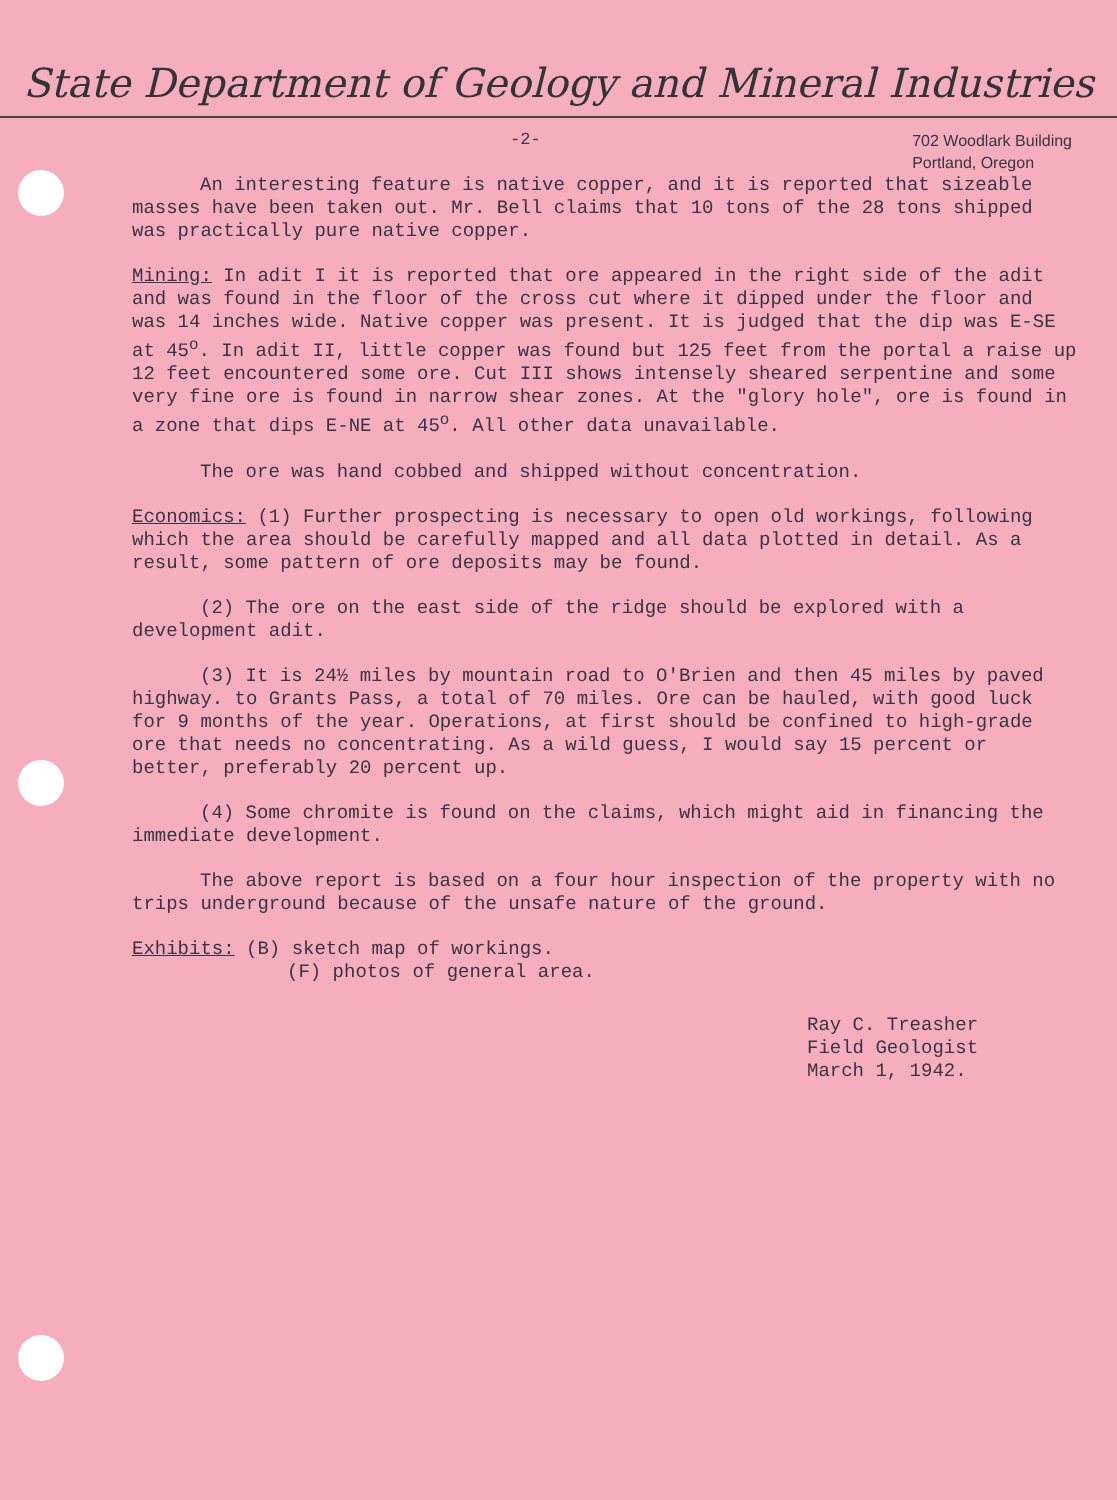State Department of Geology and Mineral Industries
-2-
702 Woodlark Building
Portland, Oregon
An interesting feature is native copper, and it is reported that sizeable masses have been taken out. Mr. Bell claims that 10 tons of the 28 tons shipped was practically pure native copper.
Mining: In adit I it is reported that ore appeared in the right side of the adit and was found in the floor of the cross cut where it dipped under the floor and was 14 inches wide. Native copper was present. It is judged that the dip was E-SE at 45<sup>o</sup>. In adit II, little copper was found but 125 feet from the portal a raise up 12 feet encountered some ore. Cut III shows intensely sheared serpentine and some very fine ore is found in narrow shear zones. At the "glory hole", ore is found in a zone that dips E-NE at 45<sup>o</sup>. All other data unavailable.
The ore was hand cobbed and shipped without concentration.
Economics: (1) Further prospecting is necessary to open old workings, following which the area should be carefully mapped and all data plotted in detail. As a result, some pattern of ore deposits may be found.
(2) The ore on the east side of the ridge should be explored with a development adit.
(3) It is 24½ miles by mountain road to O'Brien and then 45 miles by paved highway. to Grants Pass, a total of 70 miles. Ore can be hauled, with good luck for 9 months of the year. Operations, at first should be confined to high-grade ore that needs no concentrating. As a wild guess, I would say 15 percent or better, preferably 20 percent up.
(4) Some chromite is found on the claims, which might aid in financing the immediate development.
The above report is based on a four hour inspection of the property with no trips underground because of the unsafe nature of the ground.
Exhibits: (B) sketch map of workings.
(F) photos of general area.
Ray C. Treasher
Field Geologist
March 1, 1942.